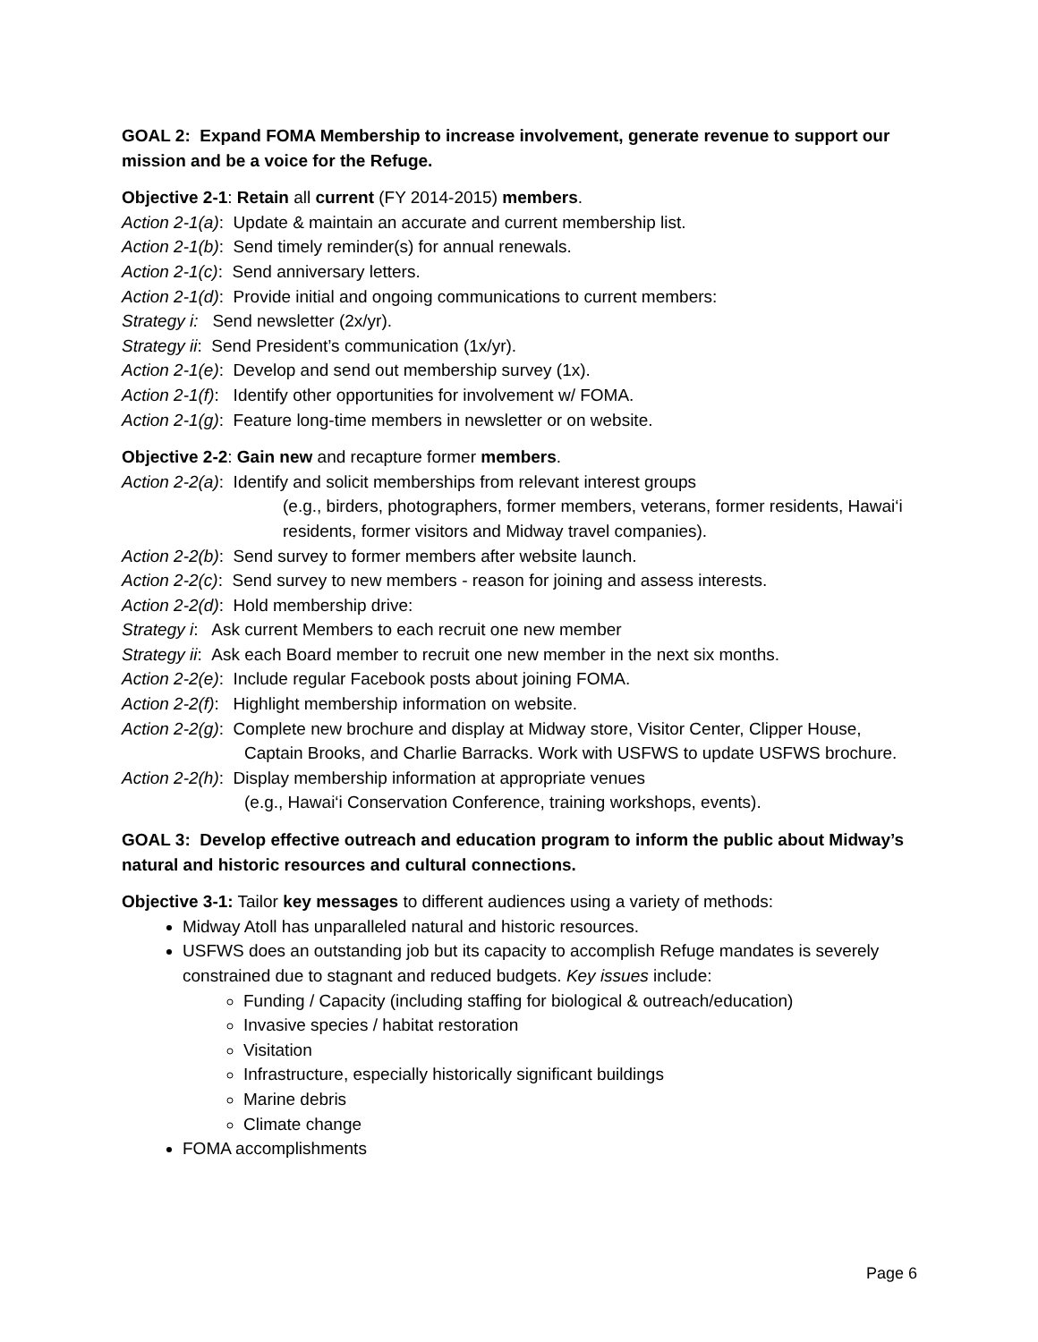GOAL 2: Expand FOMA Membership to increase involvement, generate revenue to support our mission and be a voice for the Refuge.
Objective 2-1: Retain all current (FY 2014-2015) members.
Action 2-1(a): Update & maintain an accurate and current membership list.
Action 2-1(b): Send timely reminder(s) for annual renewals.
Action 2-1(c): Send anniversary letters.
Action 2-1(d): Provide initial and ongoing communications to current members:
Strategy i: Send newsletter (2x/yr).
Strategy ii: Send President’s communication (1x/yr).
Action 2-1(e): Develop and send out membership survey (1x).
Action 2-1(f): Identify other opportunities for involvement w/ FOMA.
Action 2-1(g): Feature long-time members in newsletter or on website.
Objective 2-2: Gain new and recapture former members.
Action 2-2(a): Identify and solicit memberships from relevant interest groups
(e.g., birders, photographers, former members, veterans, former residents, Hawai‘i residents, former visitors and Midway travel companies).
Action 2-2(b): Send survey to former members after website launch.
Action 2-2(c): Send survey to new members - reason for joining and assess interests.
Action 2-2(d): Hold membership drive:
Strategy i: Ask current Members to each recruit one new member
Strategy ii: Ask each Board member to recruit one new member in the next six months.
Action 2-2(e): Include regular Facebook posts about joining FOMA.
Action 2-2(f): Highlight membership information on website.
Action 2-2(g): Complete new brochure and display at Midway store, Visitor Center, Clipper House, Captain Brooks, and Charlie Barracks. Work with USFWS to update USFWS brochure.
Action 2-2(h): Display membership information at appropriate venues
(e.g., Hawai‘i Conservation Conference, training workshops, events).
GOAL 3: Develop effective outreach and education program to inform the public about Midway’s natural and historic resources and cultural connections.
Objective 3-1: Tailor key messages to different audiences using a variety of methods:
Midway Atoll has unparalleled natural and historic resources.
USFWS does an outstanding job but its capacity to accomplish Refuge mandates is severely constrained due to stagnant and reduced budgets. Key issues include:
Funding / Capacity (including staffing for biological & outreach/education)
Invasive species / habitat restoration
Visitation
Infrastructure, especially historically significant buildings
Marine debris
Climate change
FOMA accomplishments
Page 6